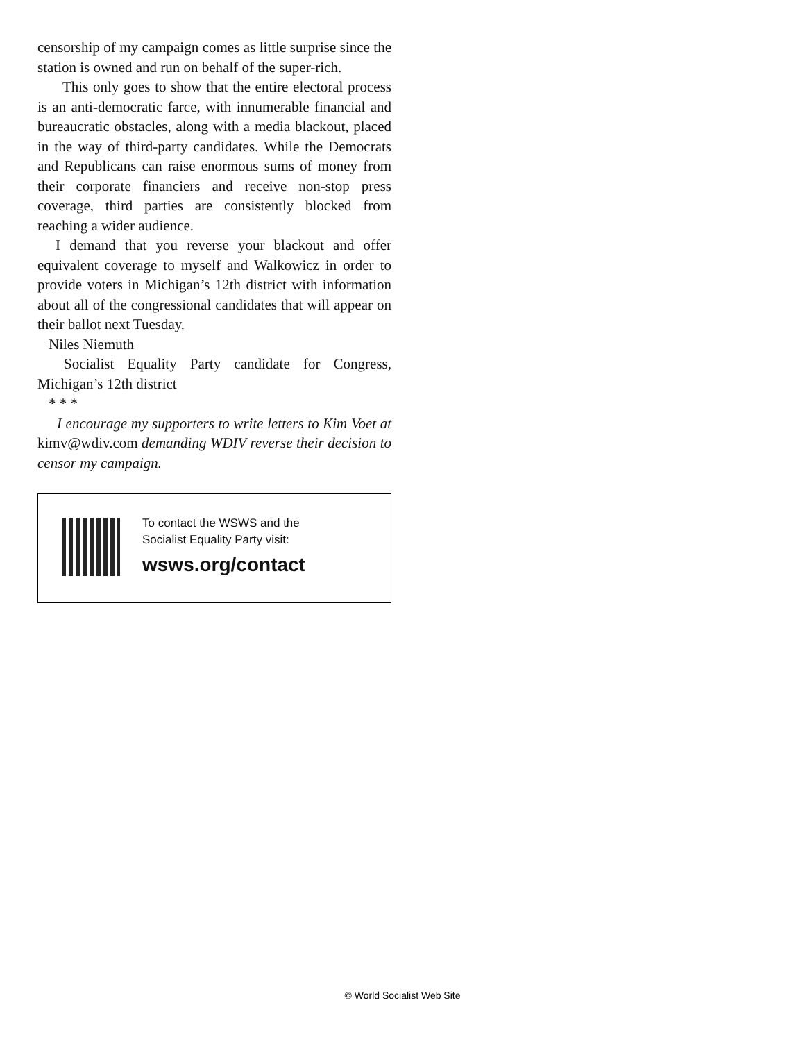censorship of my campaign comes as little surprise since the station is owned and run on behalf of the super-rich.
This only goes to show that the entire electoral process is an anti-democratic farce, with innumerable financial and bureaucratic obstacles, along with a media blackout, placed in the way of third-party candidates. While the Democrats and Republicans can raise enormous sums of money from their corporate financiers and receive non-stop press coverage, third parties are consistently blocked from reaching a wider audience.
I demand that you reverse your blackout and offer equivalent coverage to myself and Walkowicz in order to provide voters in Michigan’s 12th district with information about all of the congressional candidates that will appear on their ballot next Tuesday.
Niles Niemuth
Socialist Equality Party candidate for Congress, Michigan’s 12th district
* * *
I encourage my supporters to write letters to Kim Voet at kimv@wdiv.com demanding WDIV reverse their decision to censor my campaign.
To contact the WSWS and the
Socialist Equality Party visit:
wsws.org/contact
© World Socialist Web Site